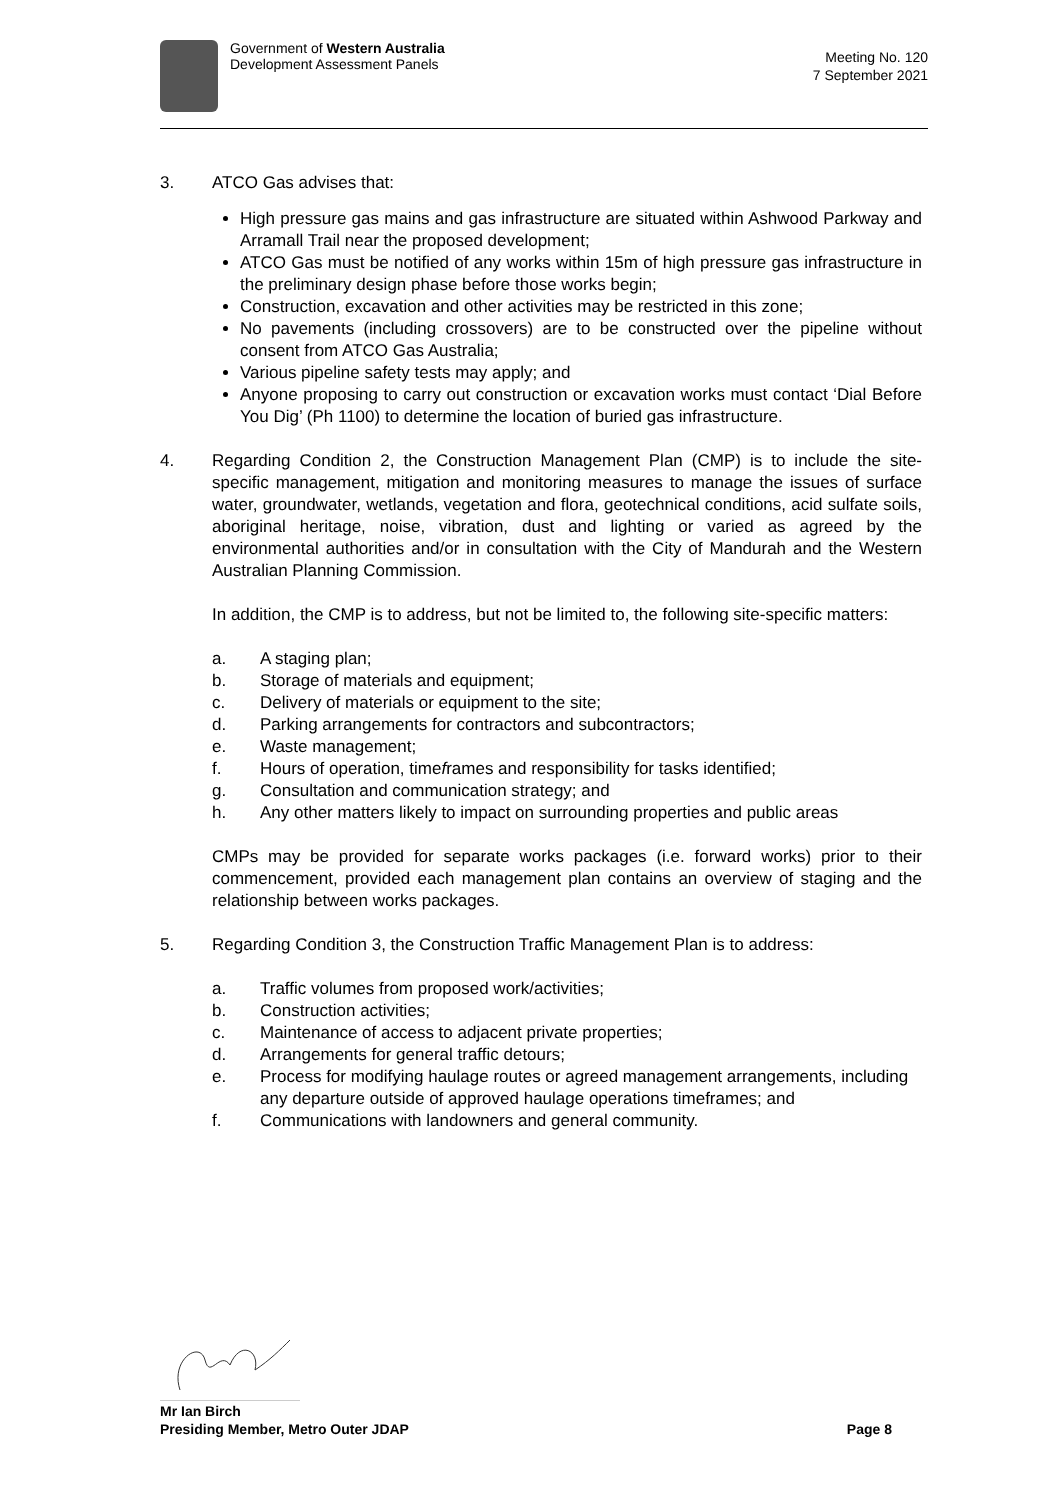Government of Western Australia
Development Assessment Panels
Meeting No. 120
7 September 2021
3. ATCO Gas advises that:
High pressure gas mains and gas infrastructure are situated within Ashwood Parkway and Arramall Trail near the proposed development;
ATCO Gas must be notified of any works within 15m of high pressure gas infrastructure in the preliminary design phase before those works begin;
Construction, excavation and other activities may be restricted in this zone;
No pavements (including crossovers) are to be constructed over the pipeline without consent from ATCO Gas Australia;
Various pipeline safety tests may apply; and
Anyone proposing to carry out construction or excavation works must contact ‘Dial Before You Dig’ (Ph 1100) to determine the location of buried gas infrastructure.
4. Regarding Condition 2, the Construction Management Plan (CMP) is to include the site-specific management, mitigation and monitoring measures to manage the issues of surface water, groundwater, wetlands, vegetation and flora, geotechnical conditions, acid sulfate soils, aboriginal heritage, noise, vibration, dust and lighting or varied as agreed by the environmental authorities and/or in consultation with the City of Mandurah and the Western Australian Planning Commission.
In addition, the CMP is to address, but not be limited to, the following site-specific matters:
a. A staging plan;
b. Storage of materials and equipment;
c. Delivery of materials or equipment to the site;
d. Parking arrangements for contractors and subcontractors;
e. Waste management;
f. Hours of operation, timeframes and responsibility for tasks identified;
g. Consultation and communication strategy; and
h. Any other matters likely to impact on surrounding properties and public areas
CMPs may be provided for separate works packages (i.e. forward works) prior to their commencement, provided each management plan contains an overview of staging and the relationship between works packages.
5. Regarding Condition 3, the Construction Traffic Management Plan is to address:
a. Traffic volumes from proposed work/activities;
b. Construction activities;
c. Maintenance of access to adjacent private properties;
d. Arrangements for general traffic detours;
e. Process for modifying haulage routes or agreed management arrangements, including any departure outside of approved haulage operations timeframes; and
f. Communications with landowners and general community.
Mr Ian Birch
Presiding Member, Metro Outer JDAP Page 8